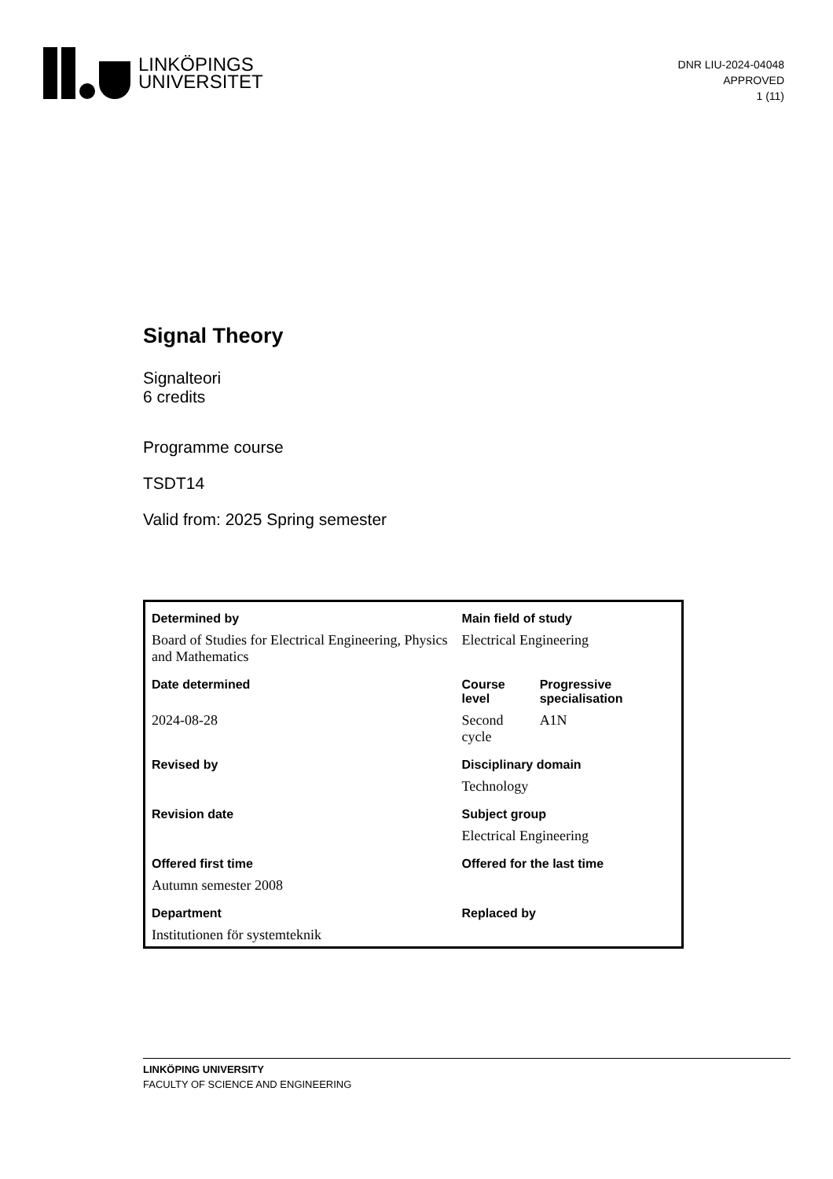LINKÖPINGS
UNIVERSITET
DNR LIU-2024-04048
APPROVED
1 (11)
Signal Theory
Signalteori
6 credits
Programme course
TSDT14
Valid from: 2025 Spring semester
| Determined by | Main field of study | |
| --- | --- | --- |
| Board of Studies for Electrical Engineering, Physics and Mathematics | Electrical Engineering | |
| Date determined | Course level | Progressive specialisation |
| 2024-08-28 | Second cycle | A1N |
| Revised by | Disciplinary domain | |
| | Technology | |
| Revision date | Subject group | |
| | Electrical Engineering | |
| Offered first time | Offered for the last time | |
| Autumn semester 2008 | | |
| Department | Replaced by | |
| Institutionen för systemteknik | | |
LINKÖPING UNIVERSITY
FACULTY OF SCIENCE AND ENGINEERING